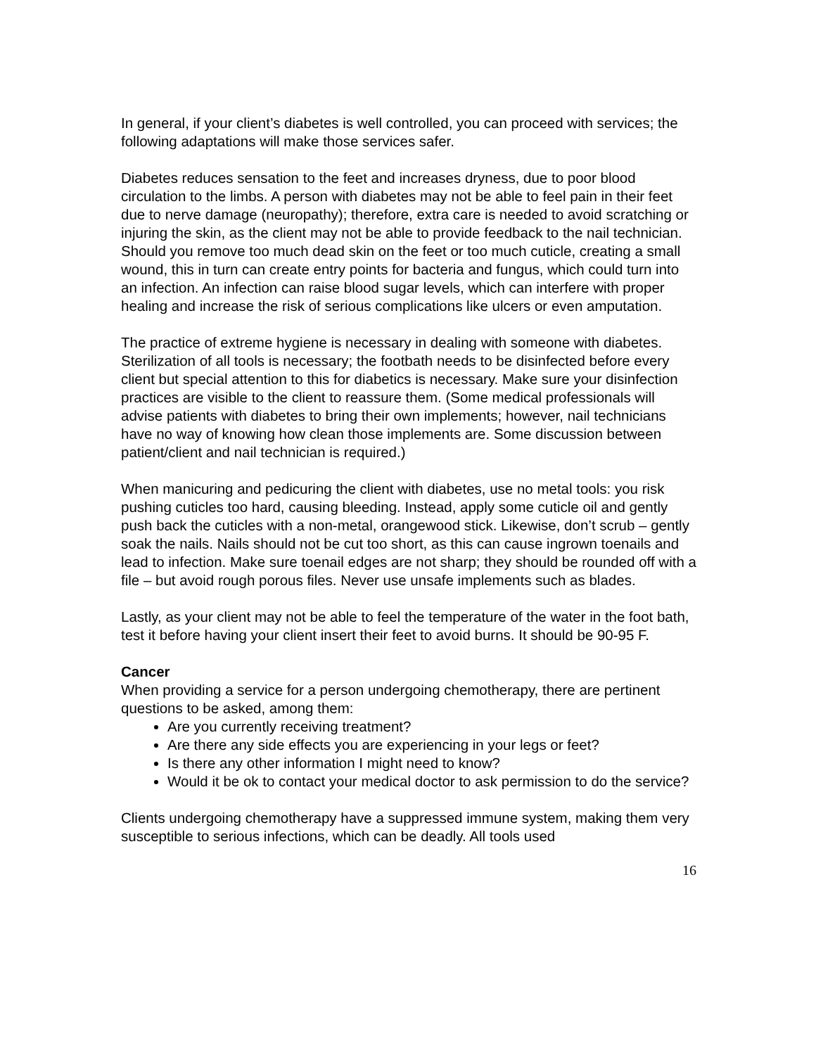In general, if your client’s diabetes is well controlled, you can proceed with services; the following adaptations will make those services safer.
Diabetes reduces sensation to the feet and increases dryness, due to poor blood circulation to the limbs. A person with diabetes may not be able to feel pain in their feet due to nerve damage (neuropathy); therefore, extra care is needed to avoid scratching or injuring the skin, as the client may not be able to provide feedback to the nail technician. Should you remove too much dead skin on the feet or too much cuticle, creating a small wound, this in turn can create entry points for bacteria and fungus, which could turn into an infection. An infection can raise blood sugar levels, which can interfere with proper healing and increase the risk of serious complications like ulcers or even amputation.
The practice of extreme hygiene is necessary in dealing with someone with diabetes. Sterilization of all tools is necessary; the footbath needs to be disinfected before every client but special attention to this for diabetics is necessary. Make sure your disinfection practices are visible to the client to reassure them. (Some medical professionals will advise patients with diabetes to bring their own implements; however, nail technicians have no way of knowing how clean those implements are. Some discussion between patient/client and nail technician is required.)
When manicuring and pedicuring the client with diabetes, use no metal tools: you risk pushing cuticles too hard, causing bleeding. Instead, apply some cuticle oil and gently push back the cuticles with a non-metal, orangewood stick. Likewise, don’t scrub – gently soak the nails. Nails should not be cut too short, as this can cause ingrown toenails and lead to infection. Make sure toenail edges are not sharp; they should be rounded off with a file – but avoid rough porous files. Never use unsafe implements such as blades.
Lastly, as your client may not be able to feel the temperature of the water in the foot bath, test it before having your client insert their feet to avoid burns. It should be 90-95 F.
Cancer
When providing a service for a person undergoing chemotherapy, there are pertinent questions to be asked, among them:
Are you currently receiving treatment?
Are there any side effects you are experiencing in your legs or feet?
Is there any other information I might need to know?
Would it be ok to contact your medical doctor to ask permission to do the service?
Clients undergoing chemotherapy have a suppressed immune system, making them very susceptible to serious infections, which can be deadly. All tools used
16